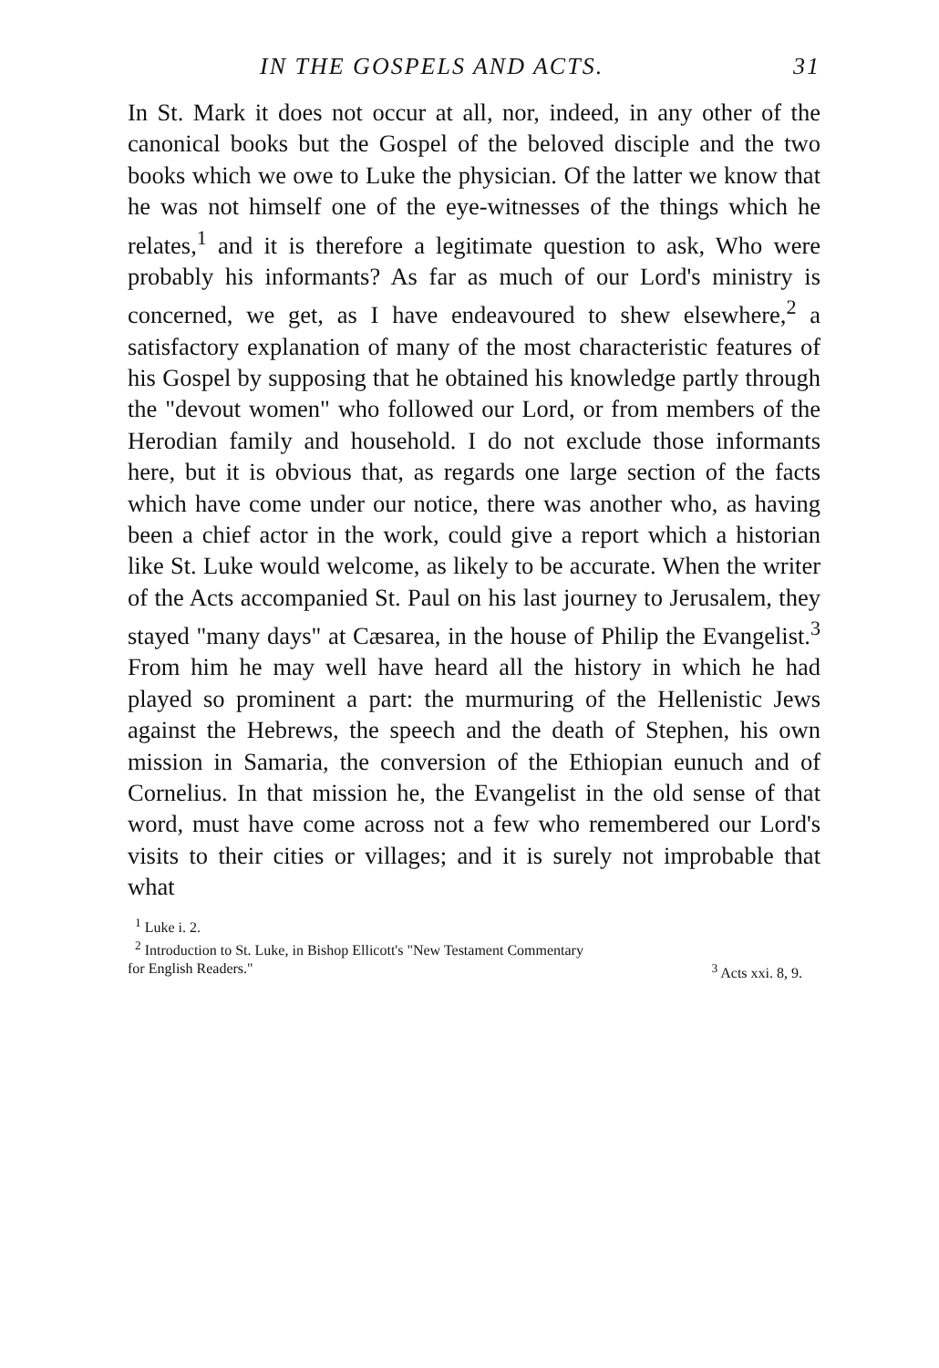IN THE GOSPELS AND ACTS. 31
In St. Mark it does not occur at all, nor, indeed, in any other of the canonical books but the Gospel of the beloved disciple and the two books which we owe to Luke the physician. Of the latter we know that he was not himself one of the eye-witnesses of the things which he relates,<sup>1</sup> and it is therefore a legitimate question to ask, Who were probably his informants? As far as much of our Lord's ministry is concerned, we get, as I have endeavoured to shew elsewhere,<sup>2</sup> a satisfactory explanation of many of the most characteristic features of his Gospel by supposing that he obtained his knowledge partly through the "devout women" who followed our Lord, or from members of the Herodian family and household. I do not exclude those informants here, but it is obvious that, as regards one large section of the facts which have come under our notice, there was another who, as having been a chief actor in the work, could give a report which a historian like St. Luke would welcome, as likely to be accurate. When the writer of the Acts accompanied St. Paul on his last journey to Jerusalem, they stayed "many days" at Cæsarea, in the house of Philip the Evangelist.<sup>3</sup> From him he may well have heard all the history in which he had played so prominent a part: the murmuring of the Hellenistic Jews against the Hebrews, the speech and the death of Stephen, his own mission in Samaria, the conversion of the Ethiopian eunuch and of Cornelius. In that mission he, the Evangelist in the old sense of that word, must have come across not a few who remembered our Lord's visits to their cities or villages; and it is surely not improbable that what
<sup>1</sup> Luke i. 2.
<sup>2</sup> Introduction to St. Luke, in Bishop Ellicott's "New Testament Commentary
for English Readers."<sup>3</sup> Acts xxi. 8, 9.